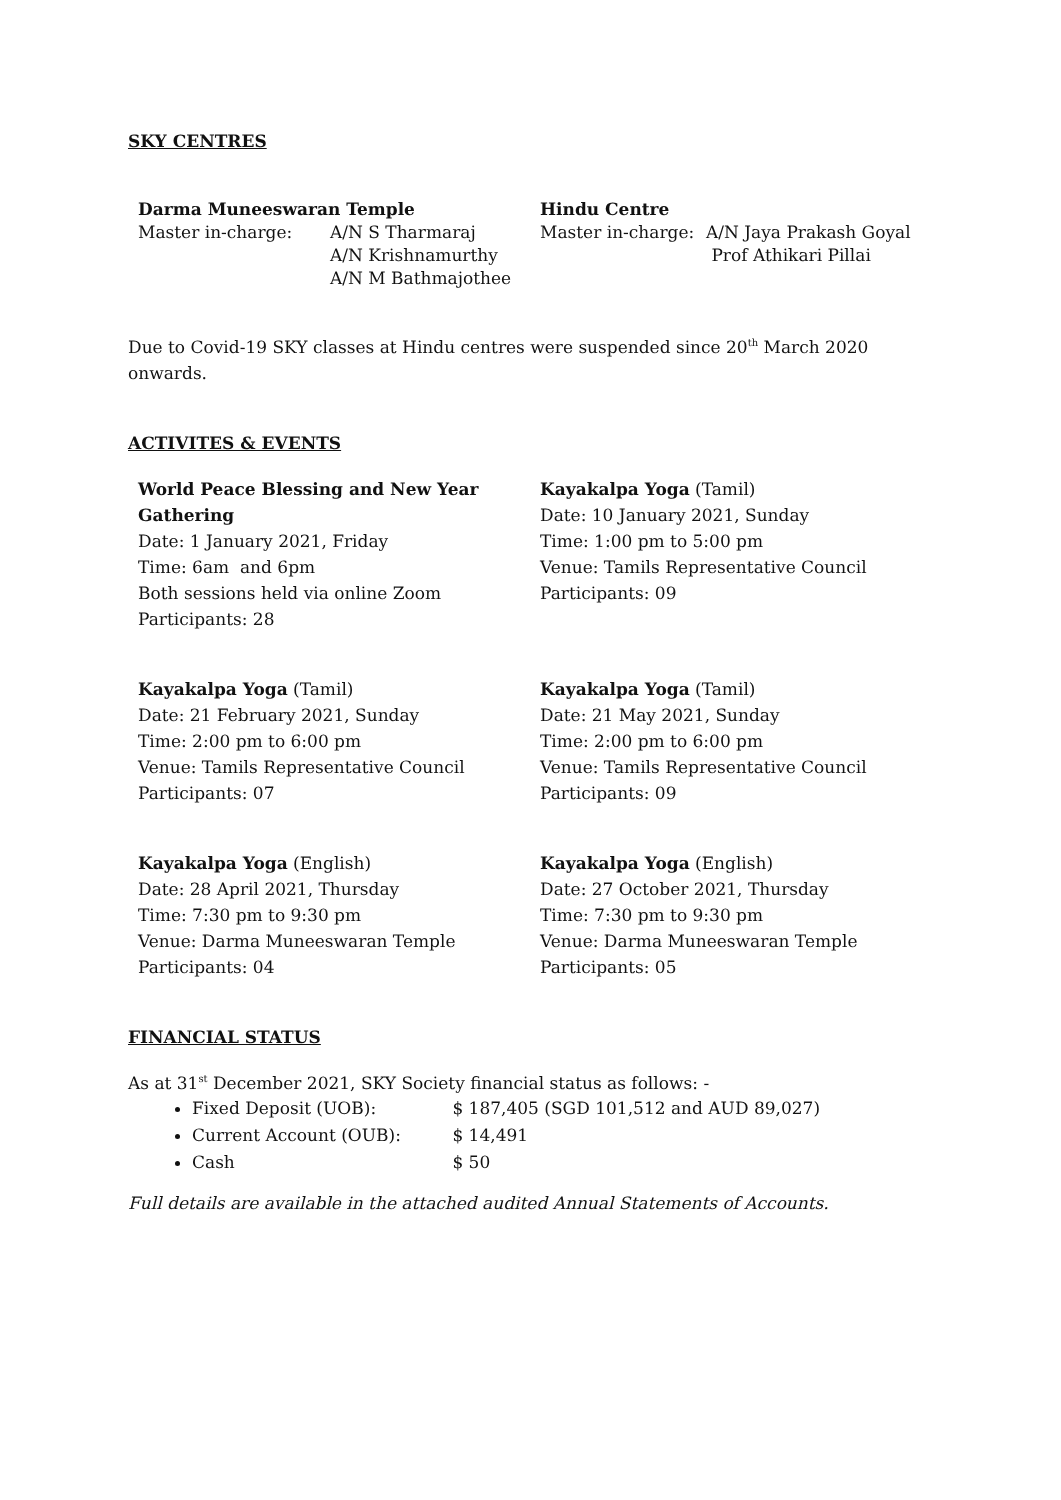SKY CENTRES
Darma Muneeswaran Temple
Master in-charge: A/N S Tharmaraj
A/N Krishnamurthy
A/N M Bathmajothee
Hindu Centre
Master in-charge: A/N Jaya Prakash Goyal
Prof Athikari Pillai
Due to Covid-19 SKY classes at Hindu centres were suspended since 20<sup>th</sup> March 2020 onwards.
ACTIVITES & EVENTS
World Peace Blessing and New Year Gathering
Date: 1 January 2021, Friday
Time: 6am and 6pm
Both sessions held via online Zoom
Participants: 28
Kayakalpa Yoga (Tamil)
Date: 10 January 2021, Sunday
Time: 1:00 pm to 5:00 pm
Venue: Tamils Representative Council
Participants: 09
Kayakalpa Yoga (Tamil)
Date: 21 February 2021, Sunday
Time: 2:00 pm to 6:00 pm
Venue: Tamils Representative Council
Participants: 07
Kayakalpa Yoga (Tamil)
Date: 21 May 2021, Sunday
Time: 2:00 pm to 6:00 pm
Venue: Tamils Representative Council
Participants: 09
Kayakalpa Yoga (English)
Date: 28 April 2021, Thursday
Time: 7:30 pm to 9:30 pm
Venue: Darma Muneeswaran Temple
Participants: 04
Kayakalpa Yoga (English)
Date: 27 October 2021, Thursday
Time: 7:30 pm to 9:30 pm
Venue: Darma Muneeswaran Temple
Participants: 05
FINANCIAL STATUS
As at 31<sup>st</sup> December 2021, SKY Society financial status as follows: -
Fixed Deposit (UOB): $ 187,405 (SGD 101,512 and AUD 89,027)
Current Account (OUB): $ 14,491
Cash $ 50
Full details are available in the attached audited Annual Statements of Accounts.